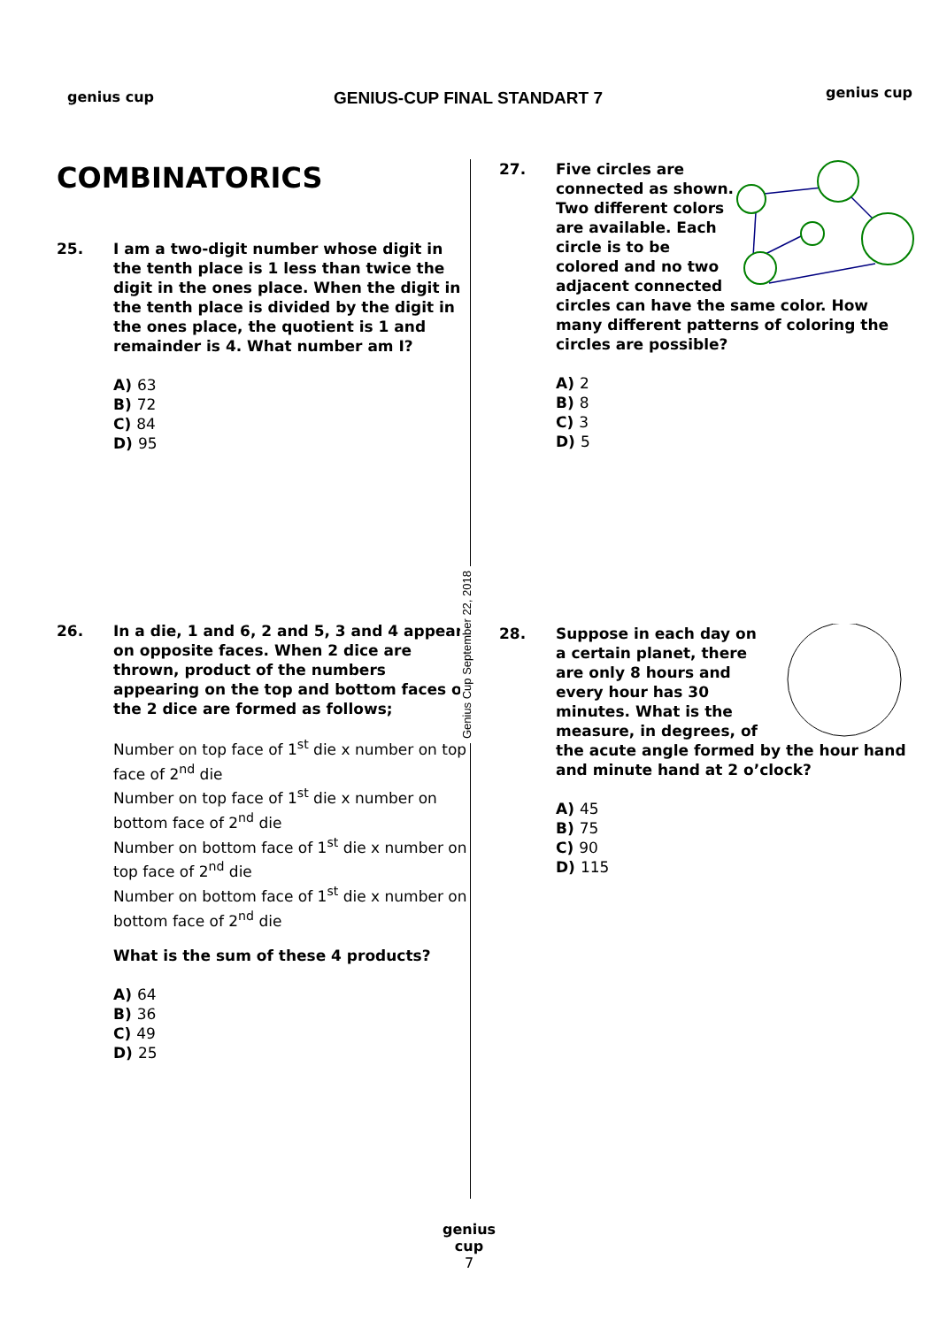genius cup GENIUS-CUP FINAL STANDART 7 genius cup
Genius Cup September 22, 2018
COMBINATORICS
25. I am a two-digit number whose digit in the tenth place is 1 less than twice the digit in the ones place. When the digit in the tenth place is divided by the digit in the ones place, the quotient is 1 and remainder is 4. What number am I?
A) 63
B) 72
C) 84
D) 95
26. In a die, 1 and 6, 2 and 5, 3 and 4 appear on opposite faces. When 2 dice are thrown, product of the numbers appearing on the top and bottom faces of the 2 dice are formed as follows;
Number on top face of 1<sup>st</sup> die x number on top face of 2<sup>nd</sup> die
Number on top face of 1<sup>st</sup> die x number on bottom face of 2<sup>nd</sup> die
Number on bottom face of 1<sup>st</sup> die x number on top face of 2<sup>nd</sup> die
Number on bottom face of 1<sup>st</sup> die x number on bottom face of 2<sup>nd</sup> die
What is the sum of these 4 products?
A) 64
B) 36
C) 49
D) 25
27. Five circles are connected as shown. Two different colors are available. Each circle is to be colored and no two adjacent connected circles can have the same color. How many different patterns of coloring the circles are possible?
A) 2
B) 8
C) 3
D) 5
28. Suppose in each day on a certain planet, there are only 8 hours and every hour has 30 minutes. What is the measure, in degrees, of the acute angle formed by the hour hand and minute hand at 2 o’clock?
A) 45
B) 75
C) 90
D) 115
genius cup
7